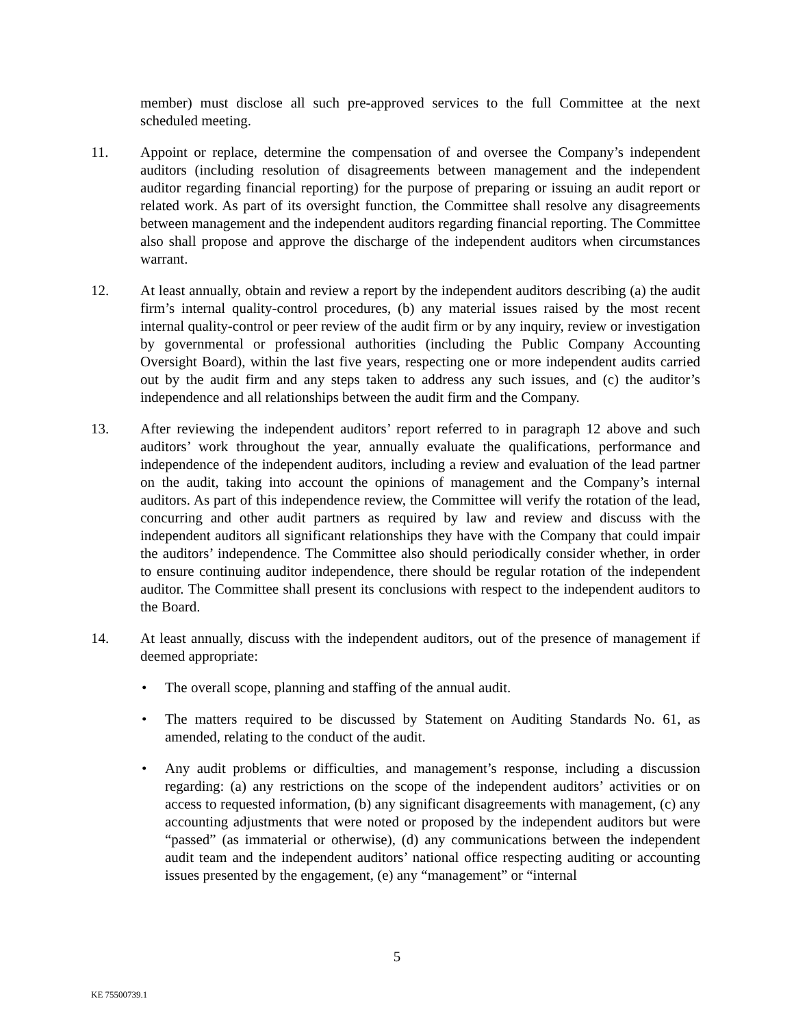member) must disclose all such pre-approved services to the full Committee at the next scheduled meeting.
11. Appoint or replace, determine the compensation of and oversee the Company’s independent auditors (including resolution of disagreements between management and the independent auditor regarding financial reporting) for the purpose of preparing or issuing an audit report or related work. As part of its oversight function, the Committee shall resolve any disagreements between management and the independent auditors regarding financial reporting. The Committee also shall propose and approve the discharge of the independent auditors when circumstances warrant.
12. At least annually, obtain and review a report by the independent auditors describing (a) the audit firm’s internal quality-control procedures, (b) any material issues raised by the most recent internal quality-control or peer review of the audit firm or by any inquiry, review or investigation by governmental or professional authorities (including the Public Company Accounting Oversight Board), within the last five years, respecting one or more independent audits carried out by the audit firm and any steps taken to address any such issues, and (c) the auditor’s independence and all relationships between the audit firm and the Company.
13. After reviewing the independent auditors’ report referred to in paragraph 12 above and such auditors’ work throughout the year, annually evaluate the qualifications, performance and independence of the independent auditors, including a review and evaluation of the lead partner on the audit, taking into account the opinions of management and the Company’s internal auditors. As part of this independence review, the Committee will verify the rotation of the lead, concurring and other audit partners as required by law and review and discuss with the independent auditors all significant relationships they have with the Company that could impair the auditors’ independence. The Committee also should periodically consider whether, in order to ensure continuing auditor independence, there should be regular rotation of the independent auditor. The Committee shall present its conclusions with respect to the independent auditors to the Board.
14. At least annually, discuss with the independent auditors, out of the presence of management if deemed appropriate:
• The overall scope, planning and staffing of the annual audit.
• The matters required to be discussed by Statement on Auditing Standards No. 61, as amended, relating to the conduct of the audit.
• Any audit problems or difficulties, and management’s response, including a discussion regarding: (a) any restrictions on the scope of the independent auditors’ activities or on access to requested information, (b) any significant disagreements with management, (c) any accounting adjustments that were noted or proposed by the independent auditors but were “passed” (as immaterial or otherwise), (d) any communications between the independent audit team and the independent auditors’ national office respecting auditing or accounting issues presented by the engagement, (e) any “management” or “internal
5
KE 75500739.1